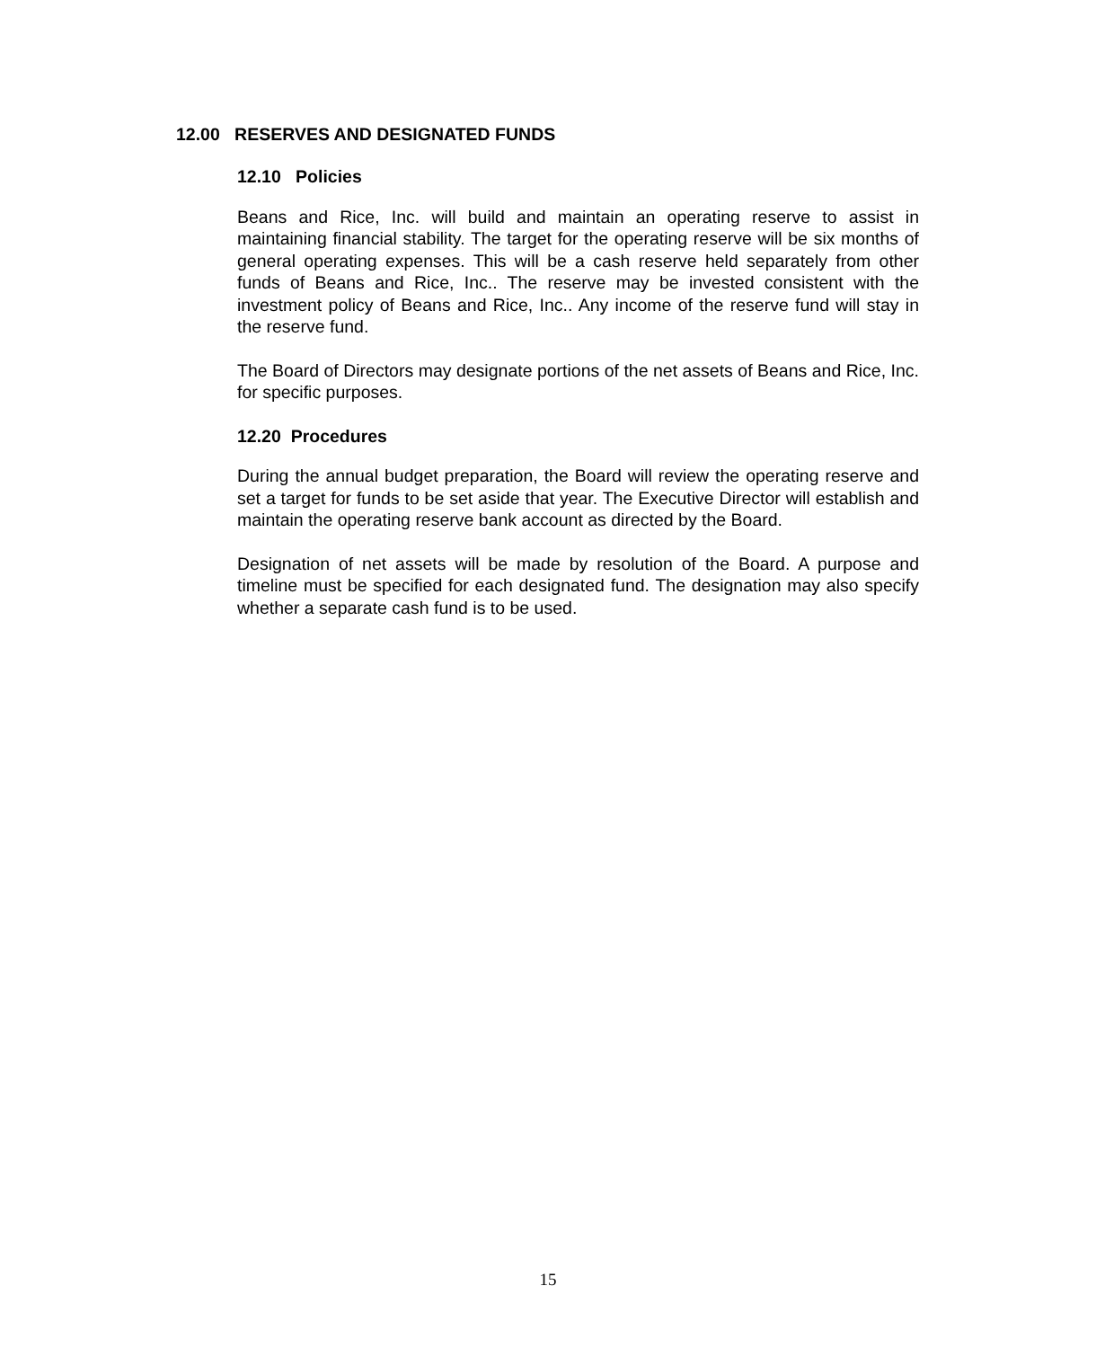12.00 RESERVES AND DESIGNATED FUNDS
12.10 Policies
Beans and Rice, Inc. will build and maintain an operating reserve to assist in maintaining financial stability. The target for the operating reserve will be six months of general operating expenses. This will be a cash reserve held separately from other funds of Beans and Rice, Inc.. The reserve may be invested consistent with the investment policy of Beans and Rice, Inc.. Any income of the reserve fund will stay in the reserve fund.
The Board of Directors may designate portions of the net assets of Beans and Rice, Inc. for specific purposes.
12.20 Procedures
During the annual budget preparation, the Board will review the operating reserve and set a target for funds to be set aside that year. The Executive Director will establish and maintain the operating reserve bank account as directed by the Board.
Designation of net assets will be made by resolution of the Board. A purpose and timeline must be specified for each designated fund. The designation may also specify whether a separate cash fund is to be used.
15